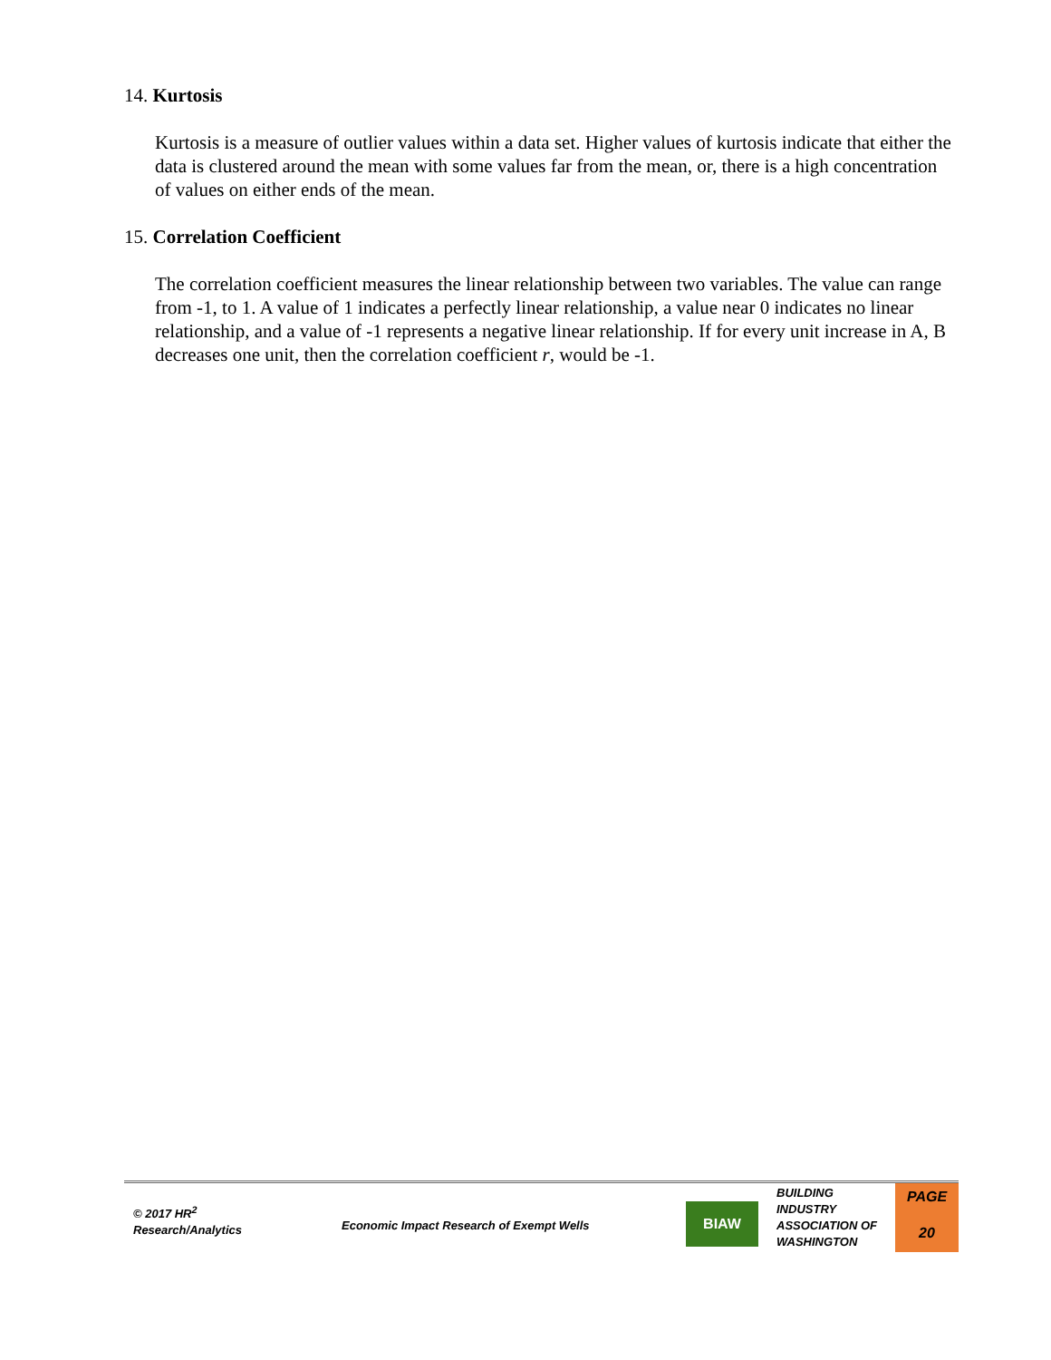14. Kurtosis
Kurtosis is a measure of outlier values within a data set. Higher values of kurtosis indicate that either the data is clustered around the mean with some values far from the mean, or, there is a high concentration of values on either ends of the mean.
15. Correlation Coefficient
The correlation coefficient measures the linear relationship between two variables. The value can range from -1, to 1. A value of 1 indicates a perfectly linear relationship, a value near 0 indicates no linear relationship, and a value of -1 represents a negative linear relationship. If for every unit increase in A, B decreases one unit, then the correlation coefficient r, would be -1.
© 2017 HR<sup>2</sup>
Research/Analytics
Economic Impact Research of Exempt Wells
BIAW
BUILDING
INDUSTRY
ASSOCIATION OF
WASHINGTON
PAGE
20